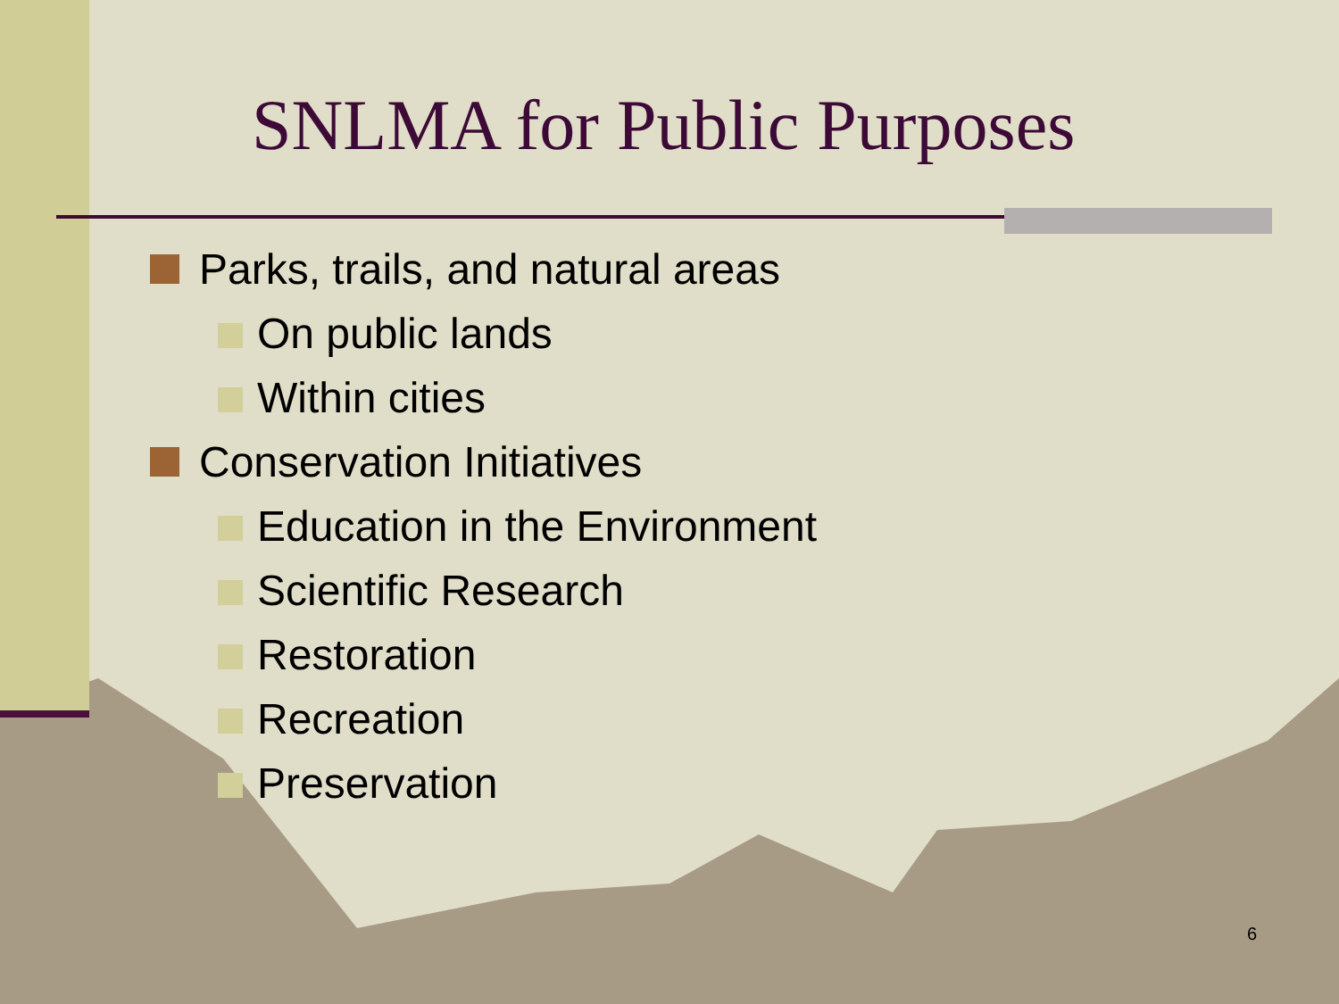SNLMA for Public Purposes
Parks, trails, and natural areas
On public lands
Within cities
Conservation Initiatives
Education in the Environment
Scientific Research
Restoration
Recreation
Preservation
6